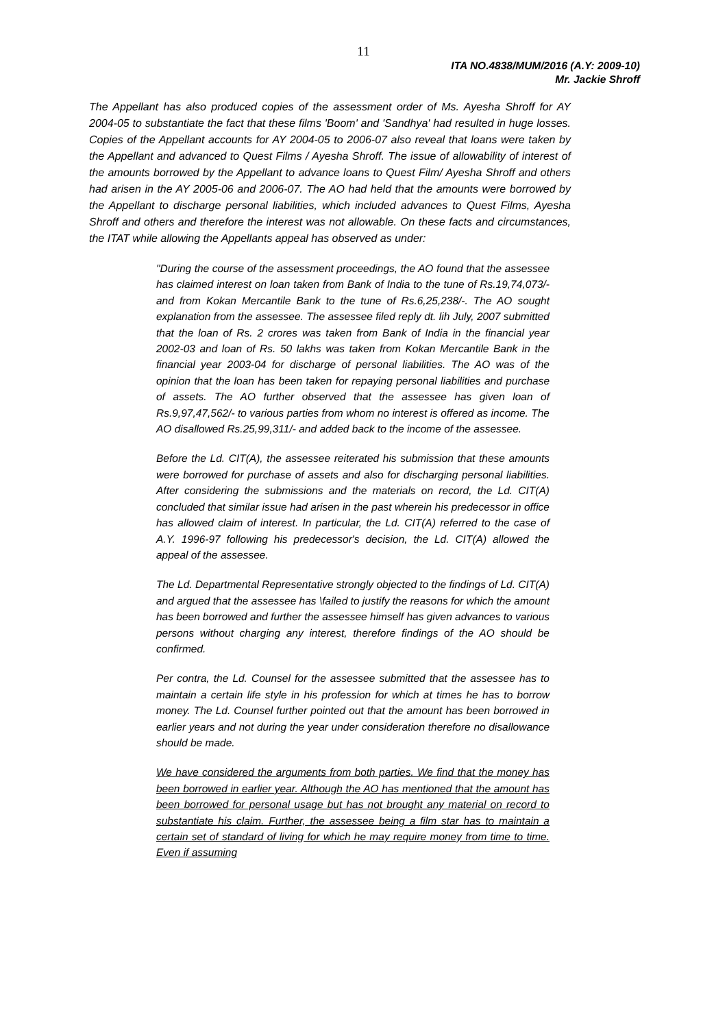11
ITA NO.4838/MUM/2016 (A.Y: 2009-10)
Mr. Jackie Shroff
The Appellant has also produced copies of the assessment order of Ms. Ayesha Shroff for AY 2004-05 to substantiate the fact that these films 'Boom' and 'Sandhya' had resulted in huge losses. Copies of the Appellant accounts for AY 2004-05 to 2006-07 also reveal that loans were taken by the Appellant and advanced to Quest Films / Ayesha Shroff. The issue of allowability of interest of the amounts borrowed by the Appellant to advance loans to Quest Film/ Ayesha Shroff and others had arisen in the AY 2005-06 and 2006-07. The AO had held that the amounts were borrowed by the Appellant to discharge personal liabilities, which included advances to Quest Films, Ayesha Shroff and others and therefore the interest was not allowable. On these facts and circumstances, the ITAT while allowing the Appellants appeal has observed as under:
"During the course of the assessment proceedings, the AO found that the assessee has claimed interest on loan taken from Bank of India to the tune of Rs.19,74,073/- and from Kokan Mercantile Bank to the tune of Rs.6,25,238/-. The AO sought explanation from the assessee. The assessee filed reply dt. lih July, 2007 submitted that the loan of Rs. 2 crores was taken from Bank of India in the financial year 2002-03 and loan of Rs. 50 lakhs was taken from Kokan Mercantile Bank in the financial year 2003-04 for discharge of personal liabilities. The AO was of the opinion that the loan has been taken for repaying personal liabilities and purchase of assets. The AO further observed that the assessee has given loan of Rs.9,97,47,562/- to various parties from whom no interest is offered as income. The AO disallowed Rs.25,99,311/- and added back to the income of the assessee.
Before the Ld. CIT(A), the assessee reiterated his submission that these amounts were borrowed for purchase of assets and also for discharging personal liabilities. After considering the submissions and the materials on record, the Ld. CIT(A) concluded that similar issue had arisen in the past wherein his predecessor in office has allowed claim of interest. In particular, the Ld. CIT(A) referred to the case of A.Y. 1996-97 following his predecessor's decision, the Ld. CIT(A) allowed the appeal of the assessee.
The Ld. Departmental Representative strongly objected to the findings of Ld. CIT(A) and argued that the assessee has \failed to justify the reasons for which the amount has been borrowed and further the assessee himself has given advances to various persons without charging any interest, therefore findings of the AO should be confirmed.
Per contra, the Ld. Counsel for the assessee submitted that the assessee has to maintain a certain life style in his profession for which at times he has to borrow money. The Ld. Counsel further pointed out that the amount has been borrowed in earlier years and not during the year under consideration therefore no disallowance should be made.
We have considered the arguments from both parties. We find that the money has been borrowed in earlier year. Although the AO has mentioned that the amount has been borrowed for personal usage but has not brought any material on record to substantiate his claim. Further, the assessee being a film star has to maintain a certain set of standard of living for which he may require money from time to time. Even if assuming